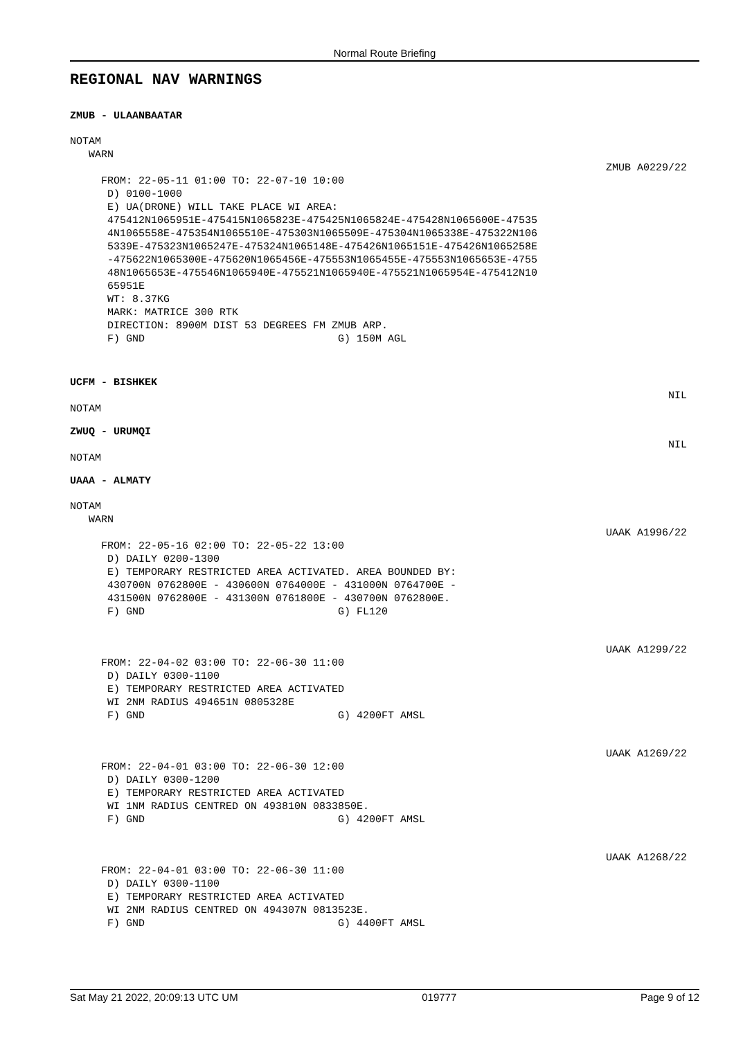Normal Route Briefing
REGIONAL NAV WARNINGS
ZMUB - ULAANBAATAR
NOTAM WARN
ZMUB A0229/22
FROM: 22-05-11 01:00 TO: 22-07-10 10:00 D) 0100-1000 E) UA(DRONE) WILL TAKE PLACE WI AREA: 475412N1065951E-475415N1065823E-475425N1065824E-475428N1065600E-47535 4N1065558E-475354N1065510E-475303N1065509E-475304N1065338E-475322N106 5339E-475323N1065247E-475324N1065148E-475426N1065151E-475426N1065258E -475622N1065300E-475620N1065456E-475553N1065455E-475553N1065653E-4755 48N1065653E-475546N1065940E-475521N1065940E-475521N1065954E-475412N10 65951E WT: 8.37KG MARK: MATRICE 300 RTK DIRECTION: 8900M DIST 53 DEGREES FM ZMUB ARP. F) GND G) 150M AGL
UCFM - BISHKEK
NIL
NOTAM
ZWUQ - URUMQI
NIL
NOTAM
UAAA - ALMATY
NOTAM WARN
UAAK A1996/22
FROM: 22-05-16 02:00 TO: 22-05-22 13:00 D) DAILY 0200-1300 E) TEMPORARY RESTRICTED AREA ACTIVATED. AREA BOUNDED BY: 430700N 0762800E - 430600N 0764000E - 431000N 0764700E - 431500N 0762800E - 431300N 0761800E - 430700N 0762800E. F) GND G) FL120
UAAK A1299/22
FROM: 22-04-02 03:00 TO: 22-06-30 11:00 D) DAILY 0300-1100 E) TEMPORARY RESTRICTED AREA ACTIVATED WI 2NM RADIUS 494651N 0805328E F) GND G) 4200FT AMSL
UAAK A1269/22
FROM: 22-04-01 03:00 TO: 22-06-30 12:00 D) DAILY 0300-1200 E) TEMPORARY RESTRICTED AREA ACTIVATED WI 1NM RADIUS CENTRED ON 493810N 0833850E. F) GND G) 4200FT AMSL
UAAK A1268/22
FROM: 22-04-01 03:00 TO: 22-06-30 11:00 D) DAILY 0300-1100 E) TEMPORARY RESTRICTED AREA ACTIVATED WI 2NM RADIUS CENTRED ON 494307N 0813523E. F) GND G) 4400FT AMSL
Sat May 21 2022, 20:09:13 UTC UM 019777 Page 9 of 12